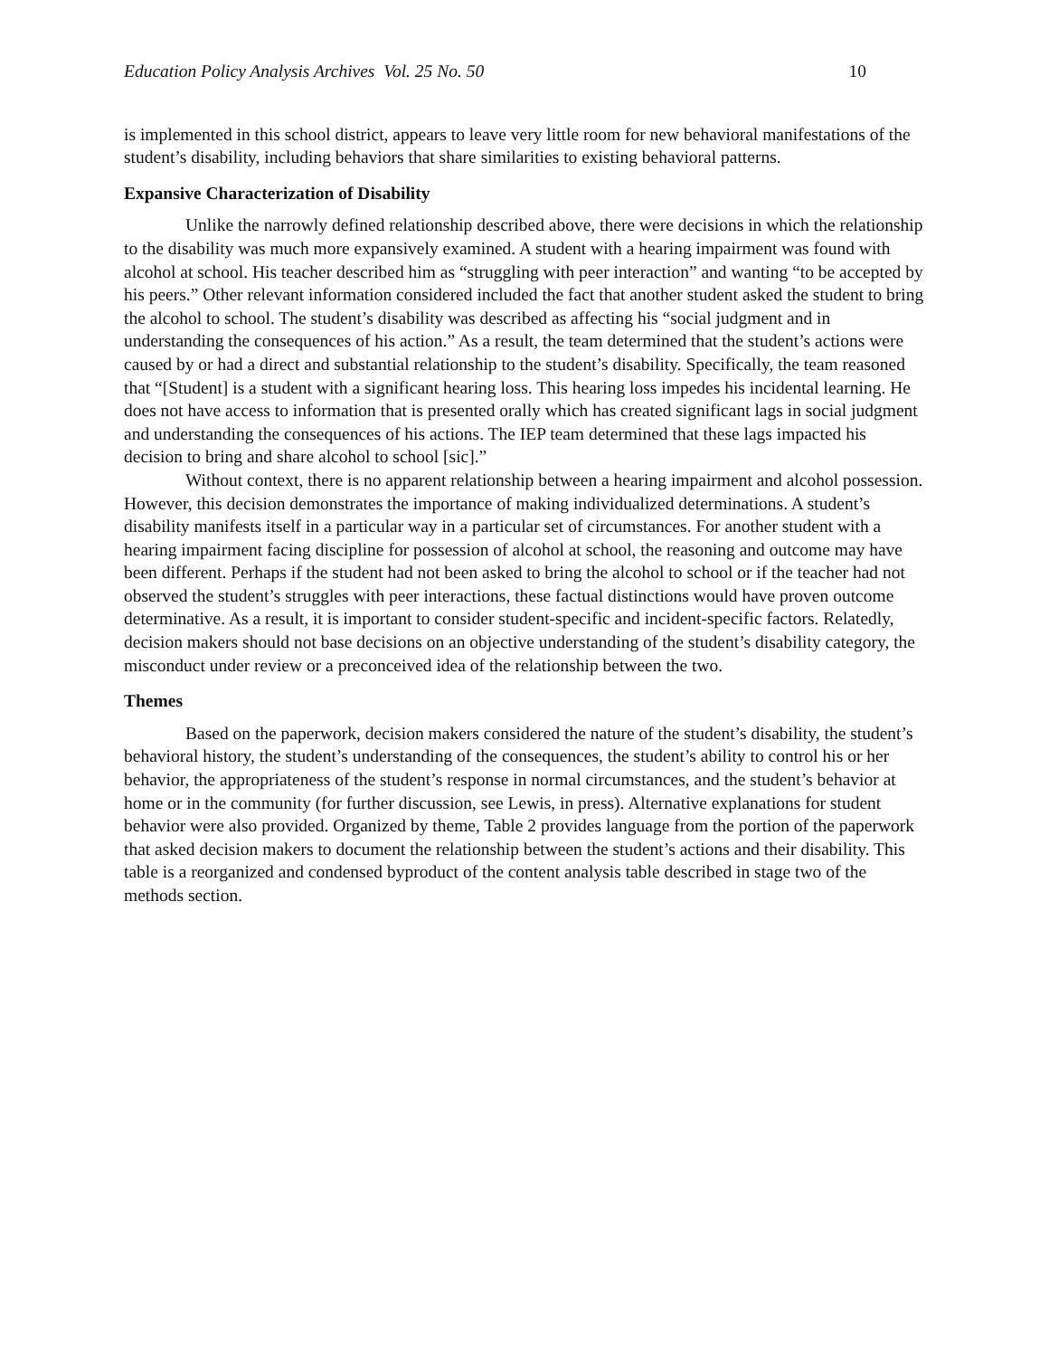Education Policy Analysis Archives Vol. 25 No. 50 10
is implemented in this school district, appears to leave very little room for new behavioral manifestations of the student’s disability, including behaviors that share similarities to existing behavioral patterns.
Expansive Characterization of Disability
Unlike the narrowly defined relationship described above, there were decisions in which the relationship to the disability was much more expansively examined. A student with a hearing impairment was found with alcohol at school. His teacher described him as “struggling with peer interaction” and wanting “to be accepted by his peers.” Other relevant information considered included the fact that another student asked the student to bring the alcohol to school. The student’s disability was described as affecting his “social judgment and in understanding the consequences of his action.” As a result, the team determined that the student’s actions were caused by or had a direct and substantial relationship to the student’s disability. Specifically, the team reasoned that “[Student] is a student with a significant hearing loss. This hearing loss impedes his incidental learning. He does not have access to information that is presented orally which has created significant lags in social judgment and understanding the consequences of his actions. The IEP team determined that these lags impacted his decision to bring and share alcohol to school [sic].”
Without context, there is no apparent relationship between a hearing impairment and alcohol possession. However, this decision demonstrates the importance of making individualized determinations. A student’s disability manifests itself in a particular way in a particular set of circumstances. For another student with a hearing impairment facing discipline for possession of alcohol at school, the reasoning and outcome may have been different. Perhaps if the student had not been asked to bring the alcohol to school or if the teacher had not observed the student’s struggles with peer interactions, these factual distinctions would have proven outcome determinative. As a result, it is important to consider student-specific and incident-specific factors. Relatedly, decision makers should not base decisions on an objective understanding of the student’s disability category, the misconduct under review or a preconceived idea of the relationship between the two.
Themes
Based on the paperwork, decision makers considered the nature of the student’s disability, the student’s behavioral history, the student’s understanding of the consequences, the student’s ability to control his or her behavior, the appropriateness of the student’s response in normal circumstances, and the student’s behavior at home or in the community (for further discussion, see Lewis, in press). Alternative explanations for student behavior were also provided. Organized by theme, Table 2 provides language from the portion of the paperwork that asked decision makers to document the relationship between the student’s actions and their disability. This table is a reorganized and condensed byproduct of the content analysis table described in stage two of the methods section.